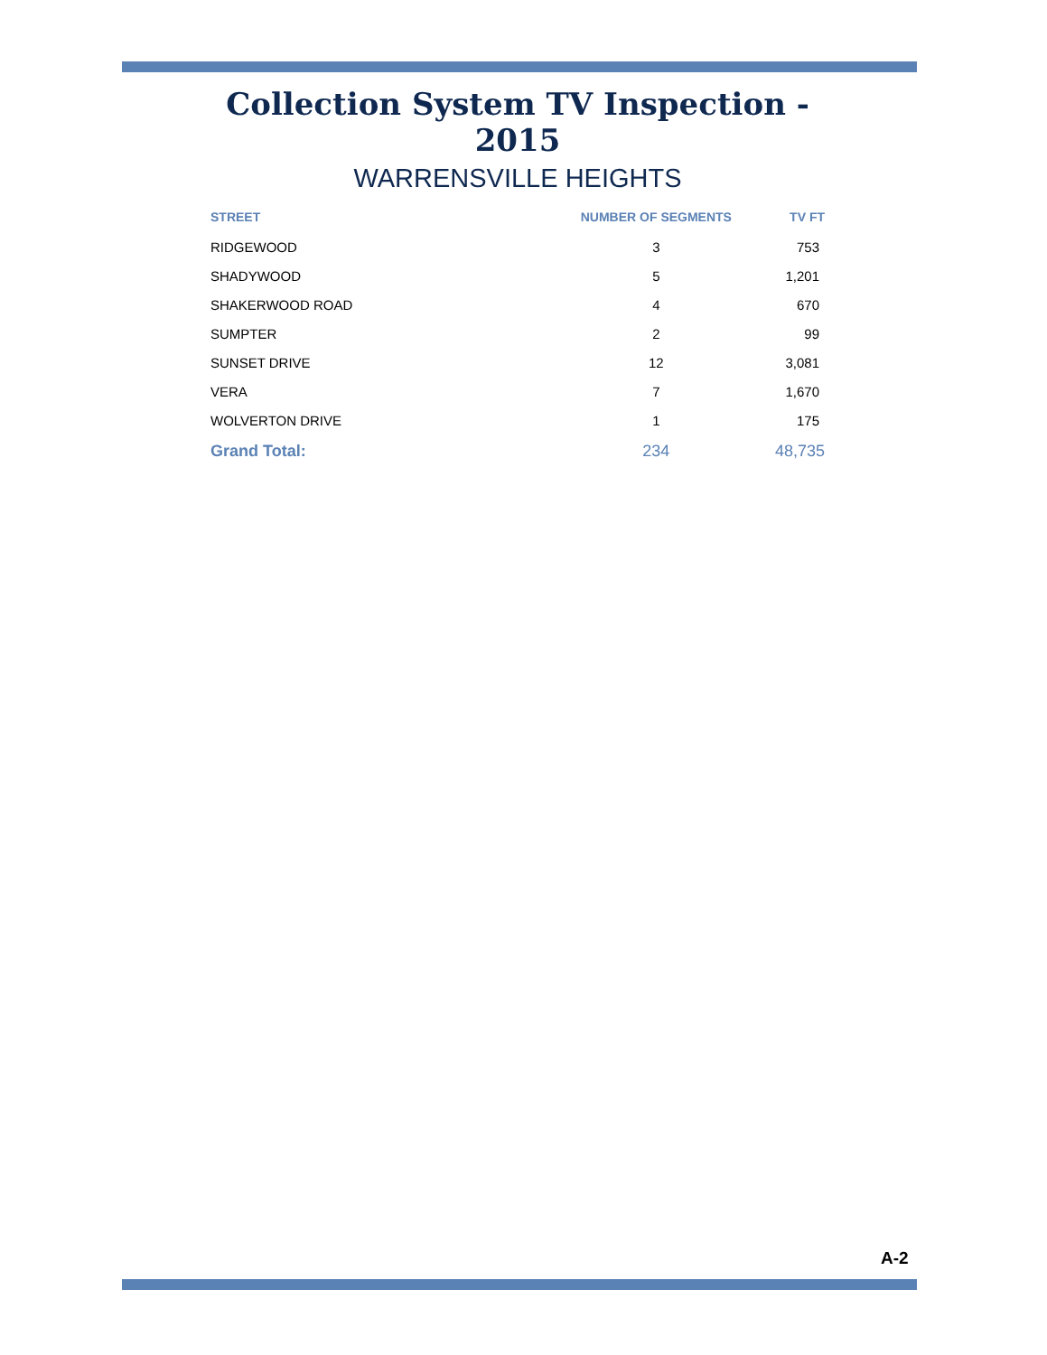Collection System TV Inspection - 2015
WARRENSVILLE HEIGHTS
| STREET | NUMBER OF SEGMENTS | TV FT |
| --- | --- | --- |
| RIDGEWOOD | 3 | 753 |
| SHADYWOOD | 5 | 1,201 |
| SHAKERWOOD ROAD | 4 | 670 |
| SUMPTER | 2 | 99 |
| SUNSET DRIVE | 12 | 3,081 |
| VERA | 7 | 1,670 |
| WOLVERTON DRIVE | 1 | 175 |
| Grand Total: | 234 | 48,735 |
A-2